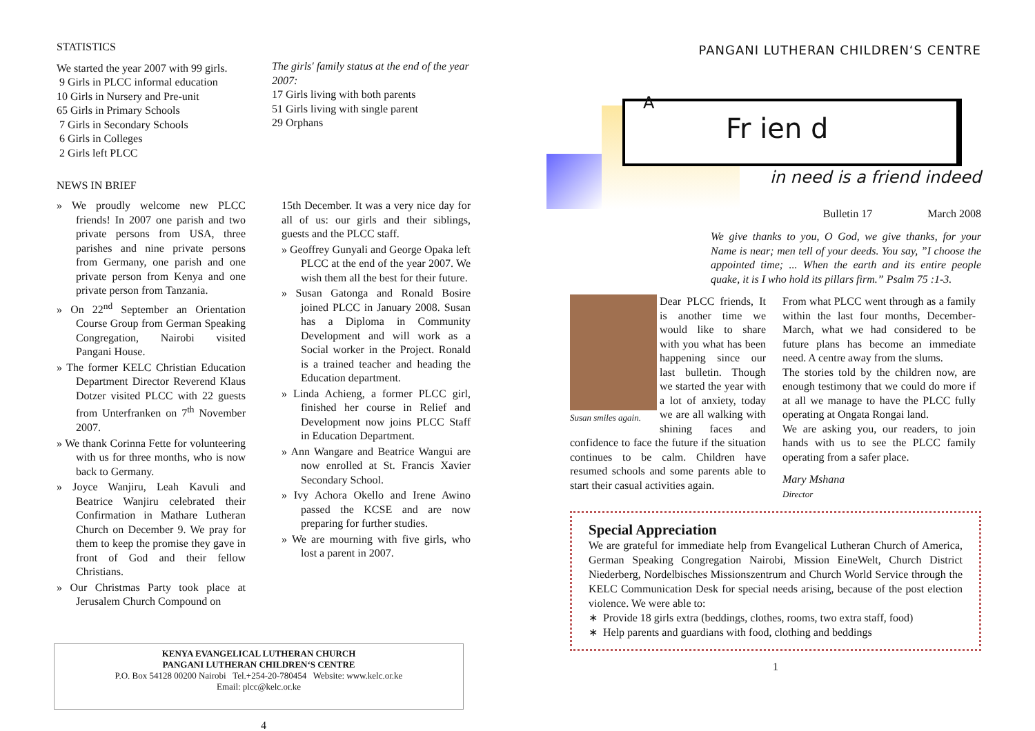STATISTICS
We started the year 2007 with 99 girls.
9 Girls in PLCC informal education
10 Girls in Nursery and Pre-unit
65 Girls in Primary Schools
7 Girls in Secondary Schools
6 Girls in Colleges
2 Girls left PLCC
The girls' family status at the end of the year 2007:
17 Girls living with both parents
51 Girls living with single parent
29 Orphans
NEWS IN BRIEF
» We proudly welcome new PLCC friends! In 2007 one parish and two private persons from USA, three parishes and nine private persons from Germany, one parish and one private person from Kenya and one private person from Tanzania.
» On 22<sup>nd</sup> September an Orientation Course Group from German Speaking Congregation, Nairobi visited Pangani House.
» The former KELC Christian Education Department Director Reverend Klaus Dotzer visited PLCC with 22 guests from Unterfranken on 7<sup>th</sup> November 2007.
» We thank Corinna Fette for volunteering with us for three months, who is now back to Germany.
» Joyce Wanjiru, Leah Kavuli and Beatrice Wanjiru celebrated their Confirmation in Mathare Lutheran Church on December 9. We pray for them to keep the promise they gave in front of God and their fellow Christians.
» Our Christmas Party took place at Jerusalem Church Compound on
15th December. It was a very nice day for all of us: our girls and their siblings, guests and the PLCC staff.
» Geoffrey Gunyali and George Opaka left PLCC at the end of the year 2007. We wish them all the best for their future.
» Susan Gatonga and Ronald Bosire joined PLCC in January 2008. Susan has a Diploma in Community Development and will work as a Social worker in the Project. Ronald is a trained teacher and heading the Education department.
» Linda Achieng, a former PLCC girl, finished her course in Relief and Development now joins PLCC Staff in Education Department.
» Ann Wangare and Beatrice Wangui are now enrolled at St. Francis Xavier Secondary School.
» Ivy Achora Okello and Irene Awino passed the KCSE and are now preparing for further studies.
» We are mourning with five girls, who lost a parent in 2007.
KENYA EVANGELICAL LUTHERAN CHURCH
PANGANI LUTHERAN CHILDREN‘S CENTRE
P.O. Box 54128 00200 Nairobi Tel.+254-20-780454 Website: www.kelc.or.ke
Email: plcc@kelc.or.ke
4
PANGANI LUTHERAN CHILDREN‘S CENTRE
A
Fr ien d
in need is a friend indeed
Bulletin 17 March 2008
We give thanks to you, O God, we give thanks, for your Name is near; men tell of your deeds. You say, ”I choose the appointed time; ... When the earth and its entire people quake, it is I who hold its pillars firm.” Psalm 75 :1-3.
Susan smiles again.
Dear PLCC friends, It is another time we would like to share with you what has been happening since our last bulletin. Though we started the year with a lot of anxiety, today we are all walking with shining faces and confidence to face the future if the situation continues to be calm. Children have resumed schools and some parents able to start their casual activities again.
From what PLCC went through as a family within the last four months, December-March, what we had considered to be future plans has become an immediate need. A centre away from the slums.
The stories told by the children now, are enough testimony that we could do more if at all we manage to have the PLCC fully operating at Ongata Rongai land.
We are asking you, our readers, to join hands with us to see the PLCC family operating from a safer place.
Mary Mshana
Director
Special Appreciation
We are grateful for immediate help from Evangelical Lutheran Church of America, German Speaking Congregation Nairobi, Mission EineWelt, Church District Niederberg, Nordelbisches Missionszentrum and Church World Service through the KELC Communication Desk for special needs arising, because of the post election violence. We were able to:
∗ Provide 18 girls extra (beddings, clothes, rooms, two extra staff, food)
∗ Help parents and guardians with food, clothing and beddings
1